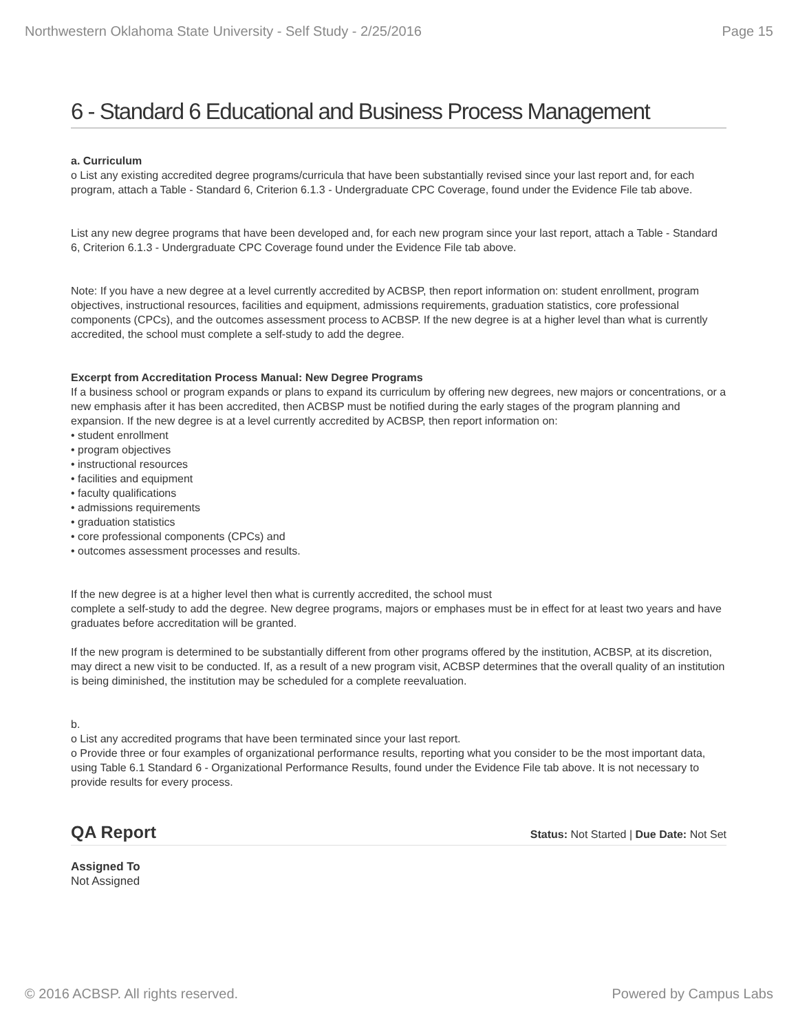Northwestern Oklahoma State University - Self Study - 2/25/2016 Page 15
6 - Standard 6 Educational and Business Process Management
a. Curriculum
o List any existing accredited degree programs/curricula that have been substantially revised since your last report and, for each program, attach a Table - Standard 6, Criterion 6.1.3 - Undergraduate CPC Coverage, found under the Evidence File tab above.
List any new degree programs that have been developed and, for each new program since your last report, attach a Table - Standard 6, Criterion 6.1.3 - Undergraduate CPC Coverage found under the Evidence File tab above.
Note: If you have a new degree at a level currently accredited by ACBSP, then report information on: student enrollment, program objectives, instructional resources, facilities and equipment, admissions requirements, graduation statistics, core professional components (CPCs), and the outcomes assessment process to ACBSP. If the new degree is at a higher level than what is currently accredited, the school must complete a self-study to add the degree.
Excerpt from Accreditation Process Manual: New Degree Programs
If a business school or program expands or plans to expand its curriculum by offering new degrees, new majors or concentrations, or a new emphasis after it has been accredited, then ACBSP must be notified during the early stages of the program planning and expansion. If the new degree is at a level currently accredited by ACBSP, then report information on:
• student enrollment
• program objectives
• instructional resources
• facilities and equipment
• faculty qualifications
• admissions requirements
• graduation statistics
• core professional components (CPCs) and
• outcomes assessment processes and results.
If the new degree is at a higher level then what is currently accredited, the school must
complete a self-study to add the degree. New degree programs, majors or emphases must be in effect for at least two years and have graduates before accreditation will be granted.
If the new program is determined to be substantially different from other programs offered by the institution, ACBSP, at its discretion, may direct a new visit to be conducted. If, as a result of a new program visit, ACBSP determines that the overall quality of an institution is being diminished, the institution may be scheduled for a complete reevaluation.
b.
o List any accredited programs that have been terminated since your last report.
o Provide three or four examples of organizational performance results, reporting what you consider to be the most important data, using Table 6.1 Standard 6 - Organizational Performance Results, found under the Evidence File tab above. It is not necessary to provide results for every process.
QA Report
Status: Not Started | Due Date: Not Set
Assigned To
Not Assigned
© 2016 ACBSP. All rights reserved. Powered by Campus Labs